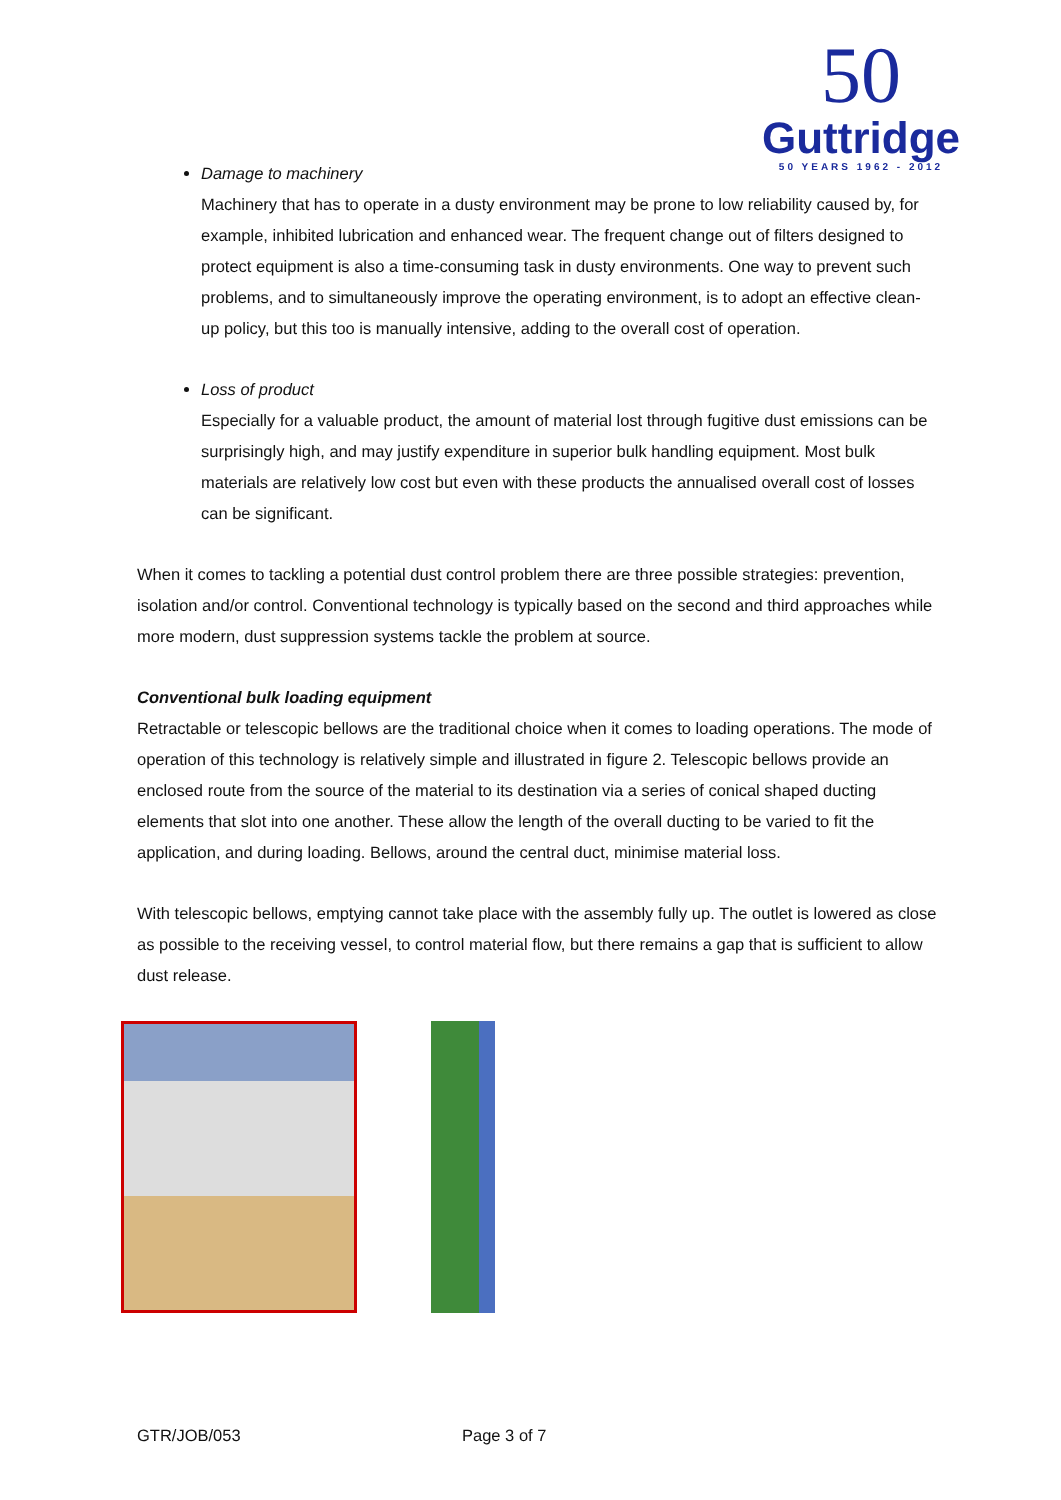50
Guttridge
50 YEARS 1962 - 2012
Damage to machinery
Machinery that has to operate in a dusty environment may be prone to low reliability caused by, for example, inhibited lubrication and enhanced wear. The frequent change out of filters designed to protect equipment is also a time-consuming task in dusty environments. One way to prevent such problems, and to simultaneously improve the operating environment, is to adopt an effective clean-up policy, but this too is manually intensive, adding to the overall cost of operation.
Loss of product
Especially for a valuable product, the amount of material lost through fugitive dust emissions can be surprisingly high, and may justify expenditure in superior bulk handling equipment. Most bulk materials are relatively low cost but even with these products the annualised overall cost of losses can be significant.
When it comes to tackling a potential dust control problem there are three possible strategies: prevention, isolation and/or control. Conventional technology is typically based on the second and third approaches while more modern, dust suppression systems tackle the problem at source.
Conventional bulk loading equipment
Retractable or telescopic bellows are the traditional choice when it comes to loading operations. The mode of operation of this technology is relatively simple and illustrated in figure 2. Telescopic bellows provide an enclosed route from the source of the material to its destination via a series of conical shaped ducting elements that slot into one another. These allow the length of the overall ducting to be varied to fit the application, and during loading. Bellows, around the central duct, minimise material loss.
With telescopic bellows, emptying cannot take place with the assembly fully up. The outlet is lowered as close as possible to the receiving vessel, to control material flow, but there remains a gap that is sufficient to allow dust release.
GTR/JOB/053 Page 3 of 7